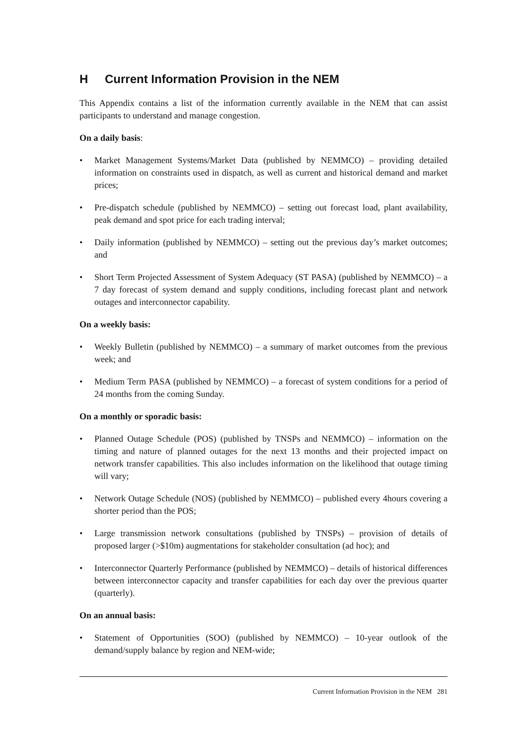H Current Information Provision in the NEM
This Appendix contains a list of the information currently available in the NEM that can assist participants to understand and manage congestion.
On a daily basis:
• Market Management Systems/Market Data (published by NEMMCO) – providing detailed information on constraints used in dispatch, as well as current and historical demand and market prices;
• Pre-dispatch schedule (published by NEMMCO) – setting out forecast load, plant availability, peak demand and spot price for each trading interval;
• Daily information (published by NEMMCO) – setting out the previous day’s market outcomes; and
• Short Term Projected Assessment of System Adequacy (ST PASA) (published by NEMMCO) – a 7 day forecast of system demand and supply conditions, including forecast plant and network outages and interconnector capability.
On a weekly basis:
• Weekly Bulletin (published by NEMMCO) – a summary of market outcomes from the previous week; and
• Medium Term PASA (published by NEMMCO) – a forecast of system conditions for a period of 24 months from the coming Sunday.
On a monthly or sporadic basis:
• Planned Outage Schedule (POS) (published by TNSPs and NEMMCO) – information on the timing and nature of planned outages for the next 13 months and their projected impact on network transfer capabilities. This also includes information on the likelihood that outage timing will vary;
• Network Outage Schedule (NOS) (published by NEMMCO) – published every 4hours covering a shorter period than the POS;
• Large transmission network consultations (published by TNSPs) – provision of details of proposed larger (>$10m) augmentations for stakeholder consultation (ad hoc); and
• Interconnector Quarterly Performance (published by NEMMCO) – details of historical differences between interconnector capacity and transfer capabilities for each day over the previous quarter (quarterly).
On an annual basis:
• Statement of Opportunities (SOO) (published by NEMMCO) – 10-year outlook of the demand/supply balance by region and NEM-wide;
Current Information Provision in the NEM 281